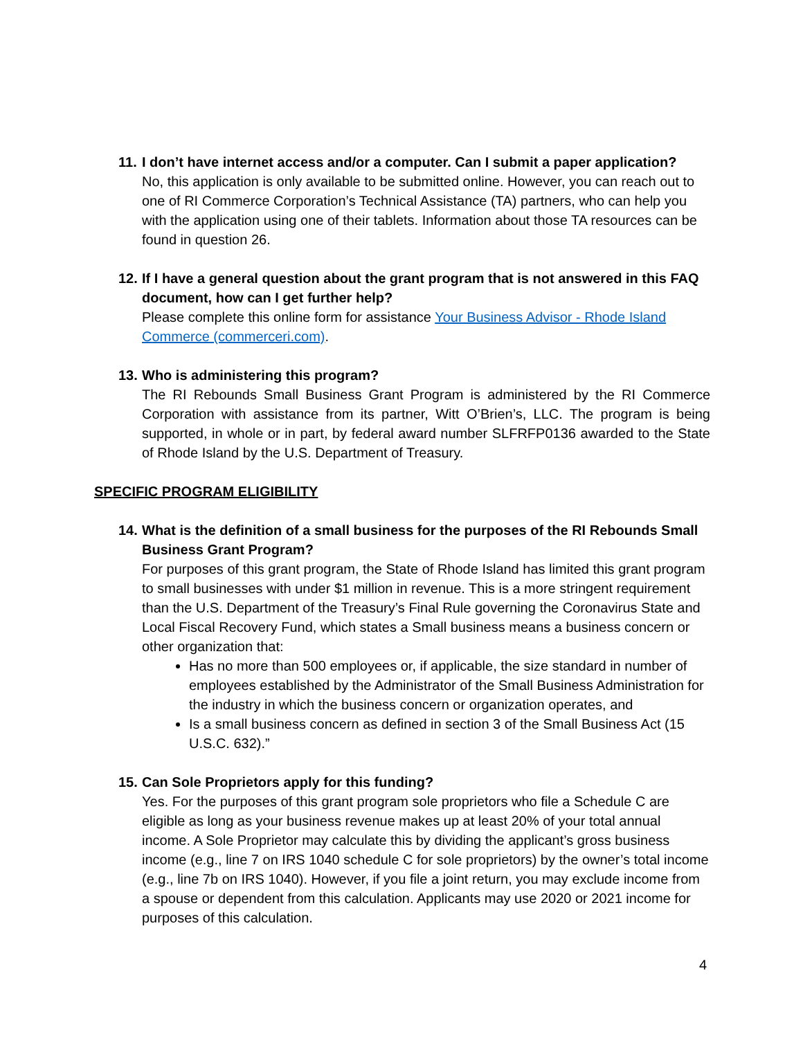11. I don’t have internet access and/or a computer. Can I submit a paper application?
No, this application is only available to be submitted online. However, you can reach out to one of RI Commerce Corporation’s Technical Assistance (TA) partners, who can help you with the application using one of their tablets. Information about those TA resources can be found in question 26.
12. If I have a general question about the grant program that is not answered in this FAQ document, how can I get further help?
Please complete this online form for assistance Your Business Advisor - Rhode Island Commerce (commerceri.com).
13. Who is administering this program?
The RI Rebounds Small Business Grant Program is administered by the RI Commerce Corporation with assistance from its partner, Witt O’Brien’s, LLC. The program is being supported, in whole or in part, by federal award number SLFRFP0136 awarded to the State of Rhode Island by the U.S. Department of Treasury.
SPECIFIC PROGRAM ELIGIBILITY
14. What is the definition of a small business for the purposes of the RI Rebounds Small Business Grant Program?
For purposes of this grant program, the State of Rhode Island has limited this grant program to small businesses with under $1 million in revenue. This is a more stringent requirement than the U.S. Department of the Treasury’s Final Rule governing the Coronavirus State and Local Fiscal Recovery Fund, which states a Small business means a business concern or other organization that:
Has no more than 500 employees or, if applicable, the size standard in number of employees established by the Administrator of the Small Business Administration for the industry in which the business concern or organization operates, and
Is a small business concern as defined in section 3 of the Small Business Act (15 U.S.C. 632).”
15. Can Sole Proprietors apply for this funding?
Yes. For the purposes of this grant program sole proprietors who file a Schedule C are eligible as long as your business revenue makes up at least 20% of your total annual income. A Sole Proprietor may calculate this by dividing the applicant’s gross business income (e.g., line 7 on IRS 1040 schedule C for sole proprietors) by the owner’s total income (e.g., line 7b on IRS 1040). However, if you file a joint return, you may exclude income from a spouse or dependent from this calculation. Applicants may use 2020 or 2021 income for purposes of this calculation.
4